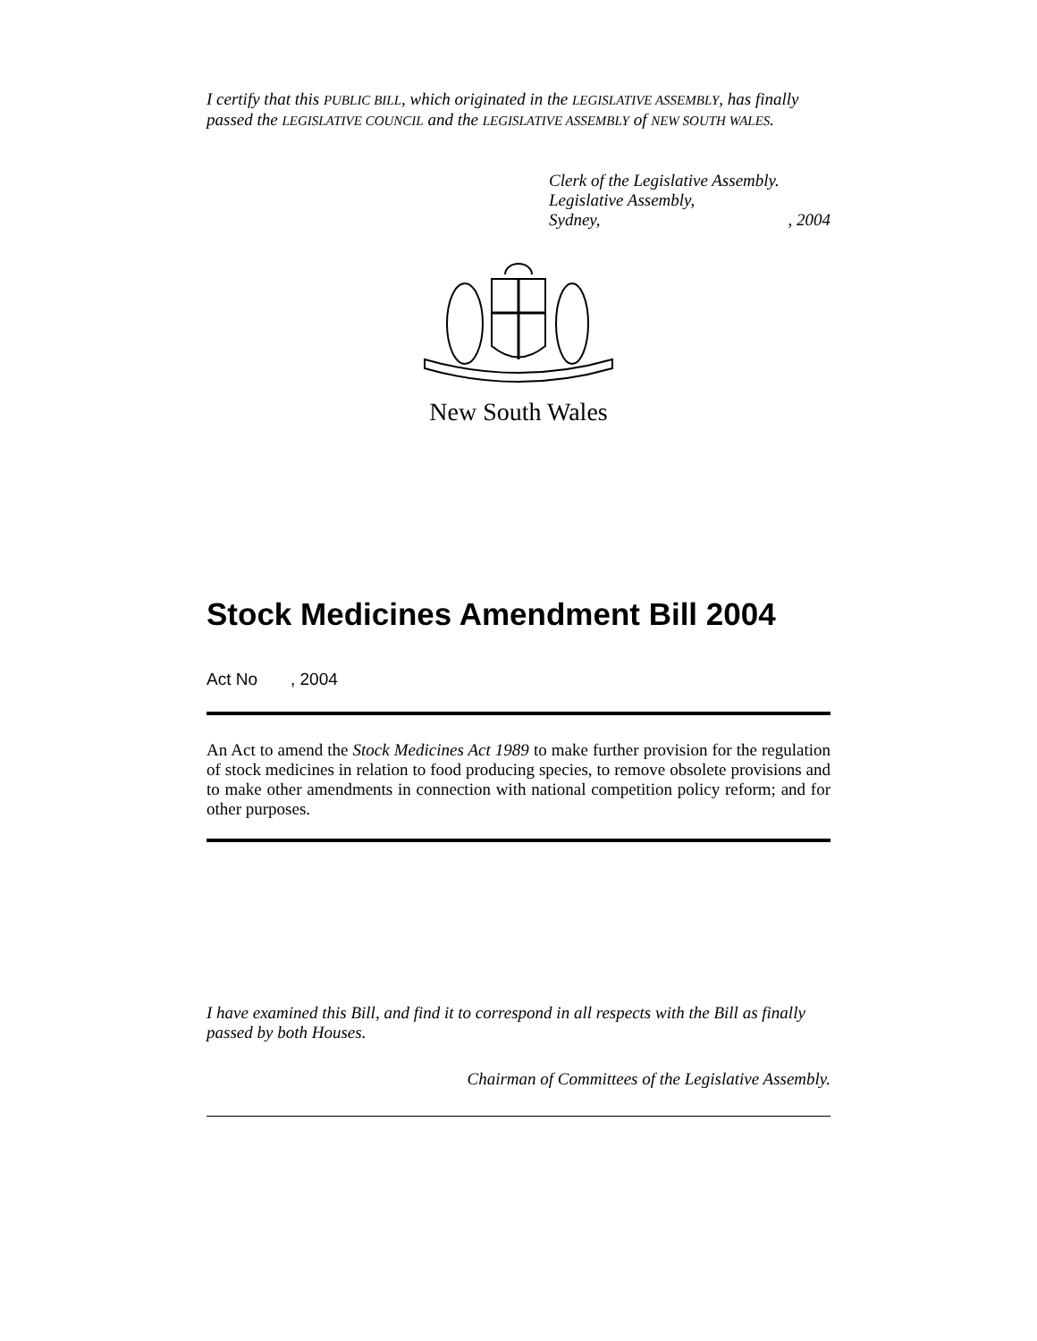I certify that this PUBLIC BILL, which originated in the LEGISLATIVE ASSEMBLY, has finally passed the LEGISLATIVE COUNCIL and the LEGISLATIVE ASSEMBLY of NEW SOUTH WALES.
Clerk of the Legislative Assembly.
Legislative Assembly,
Sydney,, 2004
New South Wales
Stock Medicines Amendment Bill 2004
Act No , 2004
An Act to amend the Stock Medicines Act 1989 to make further provision for the regulation of stock medicines in relation to food producing species, to remove obsolete provisions and to make other amendments in connection with national competition policy reform; and for other purposes.
I have examined this Bill, and find it to correspond in all respects with the Bill as finally passed by both Houses.
Chairman of Committees of the Legislative Assembly.